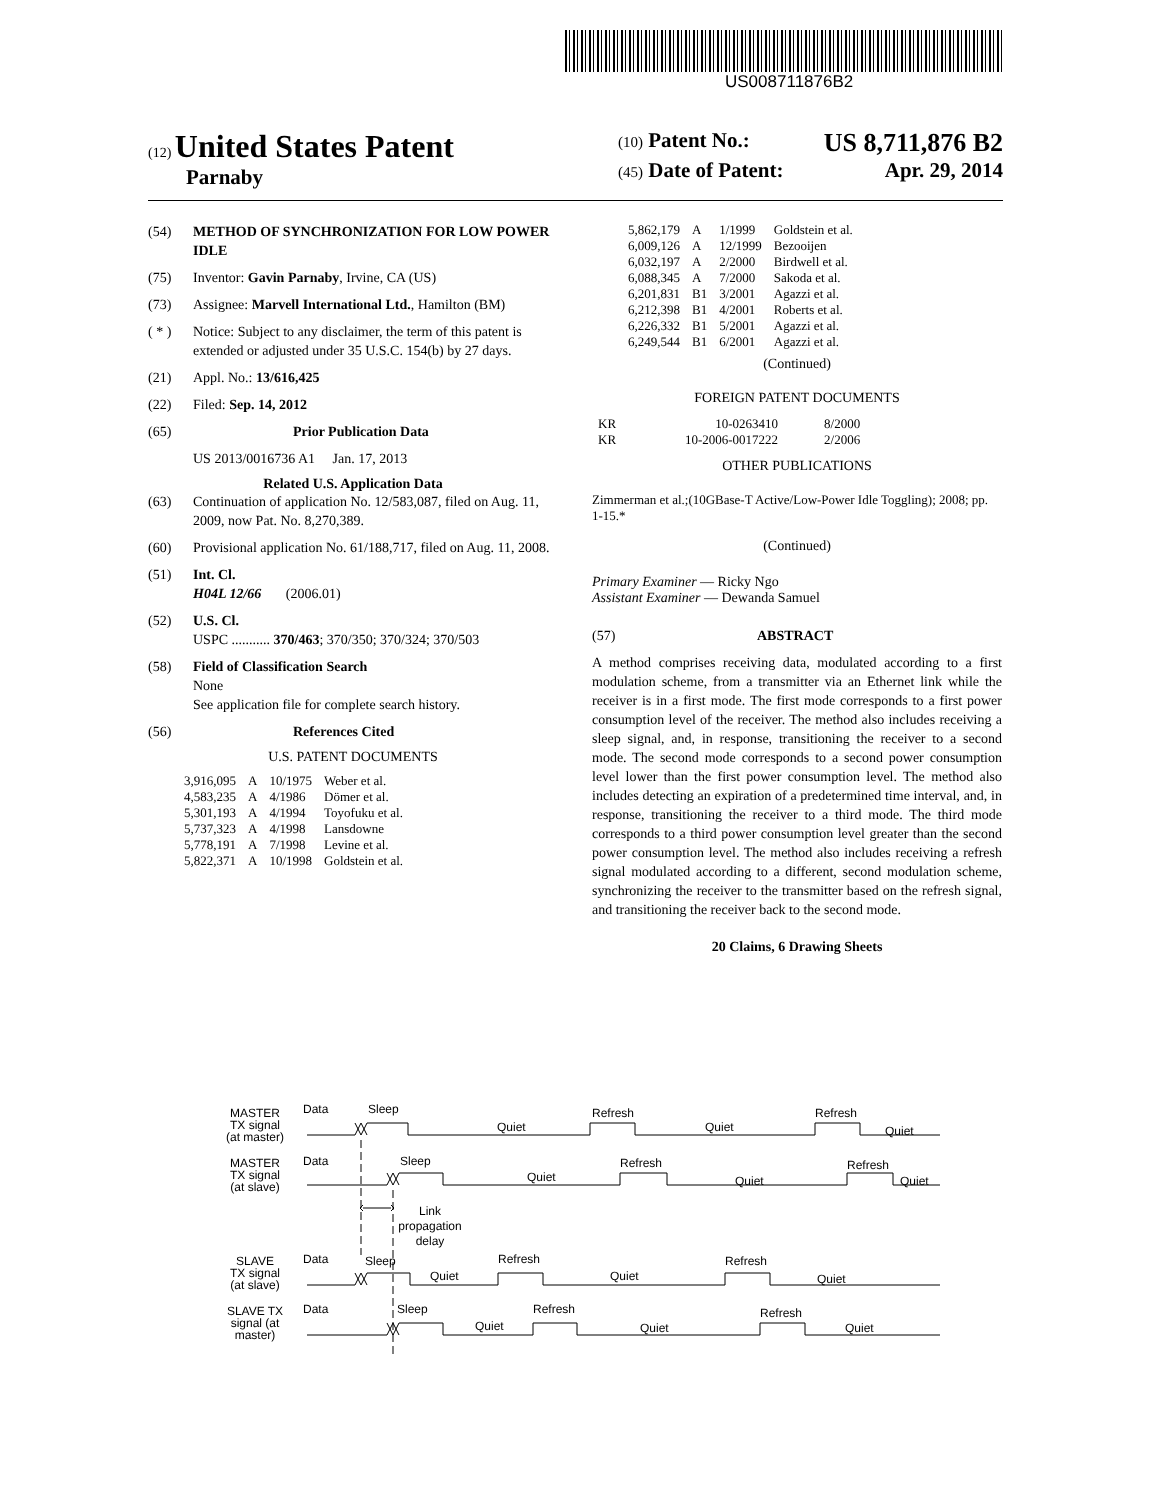US008711876B2
(12) United States Patent
Parnaby
(10) Patent No.: US 8,711,876 B2
(45) Date of Patent: Apr. 29, 2014
(54) METHOD OF SYNCHRONIZATION FOR LOW POWER IDLE
(75) Inventor: Gavin Parnaby, Irvine, CA (US)
(73) Assignee: Marvell International Ltd., Hamilton (BM)
( * ) Notice: Subject to any disclaimer, the term of this patent is extended or adjusted under 35 U.S.C. 154(b) by 27 days.
(21) Appl. No.: 13/616,425
(22) Filed: Sep. 14, 2012
(65) Prior Publication Data
US 2013/0016736 A1 Jan. 17, 2013
Related U.S. Application Data
(63) Continuation of application No. 12/583,087, filed on Aug. 11, 2009, now Pat. No. 8,270,389.
(60) Provisional application No. 61/188,717, filed on Aug. 11, 2008.
(51) Int. Cl.
H04L 12/66 (2006.01)
(52) U.S. Cl.
USPC ........... 370/463; 370/350; 370/324; 370/503
(58) Field of Classification Search
None
See application file for complete search history.
(56) References Cited
U.S. PATENT DOCUMENTS
| 3,916,095 | A | 10/1975 | Weber et al. |
| 4,583,235 | A | 4/1986 | Dömer et al. |
| 5,301,193 | A | 4/1994 | Toyofuku et al. |
| 5,737,323 | A | 4/1998 | Lansdowne |
| 5,778,191 | A | 7/1998 | Levine et al. |
| 5,822,371 | A | 10/1998 | Goldstein et al. |
| 5,862,179 | A | 1/1999 | Goldstein et al. |
| 6,009,126 | A | 12/1999 | Bezooijen |
| 6,032,197 | A | 2/2000 | Birdwell et al. |
| 6,088,345 | A | 7/2000 | Sakoda et al. |
| 6,201,831 | B1 | 3/2001 | Agazzi et al. |
| 6,212,398 | B1 | 4/2001 | Roberts et al. |
| 6,226,332 | B1 | 5/2001 | Agazzi et al. |
| 6,249,544 | B1 | 6/2001 | Agazzi et al. |
(Continued)
FOREIGN PATENT DOCUMENTS
| KR | 10-0263410 | 8/2000 |
| KR | 10-2006-0017222 | 2/2006 |
OTHER PUBLICATIONS
Zimmerman et al.;(10GBase-T Active/Low-Power Idle Toggling); 2008; pp. 1-15.*
(Continued)
Primary Examiner — Ricky Ngo
Assistant Examiner — Dewanda Samuel
(57) ABSTRACT
A method comprises receiving data, modulated according to a first modulation scheme, from a transmitter via an Ethernet link while the receiver is in a first mode. The first mode corresponds to a first power consumption level of the receiver. The method also includes receiving a sleep signal, and, in response, transitioning the receiver to a second mode. The second mode corresponds to a second power consumption level lower than the first power consumption level. The method also includes detecting an expiration of a predetermined time interval, and, in response, transitioning the receiver to a third mode. The third mode corresponds to a third power consumption level greater than the second power consumption level. The method also includes receiving a refresh signal modulated according to a different, second modulation scheme, synchronizing the receiver to the transmitter based on the refresh signal, and transitioning the receiver back to the second mode.
20 Claims, 6 Drawing Sheets
MASTER
TX signal
(at master)
MASTER
TX signal
(at slave)
SLAVE
TX signal
(at slave)
SLAVE TX
signal (at
master)
Link
propagation
delay
Data
Sleep
Quiet
Refresh
Quiet
Refresh
Quiet
Data
Sleep
Quiet
Refresh
Quiet
Refresh
Quiet
Data
Sleep
Quiet
Refresh
Quiet
Refresh
Quiet
Data
Sleep
Quiet
Refresh
Quiet
Refresh
Quiet